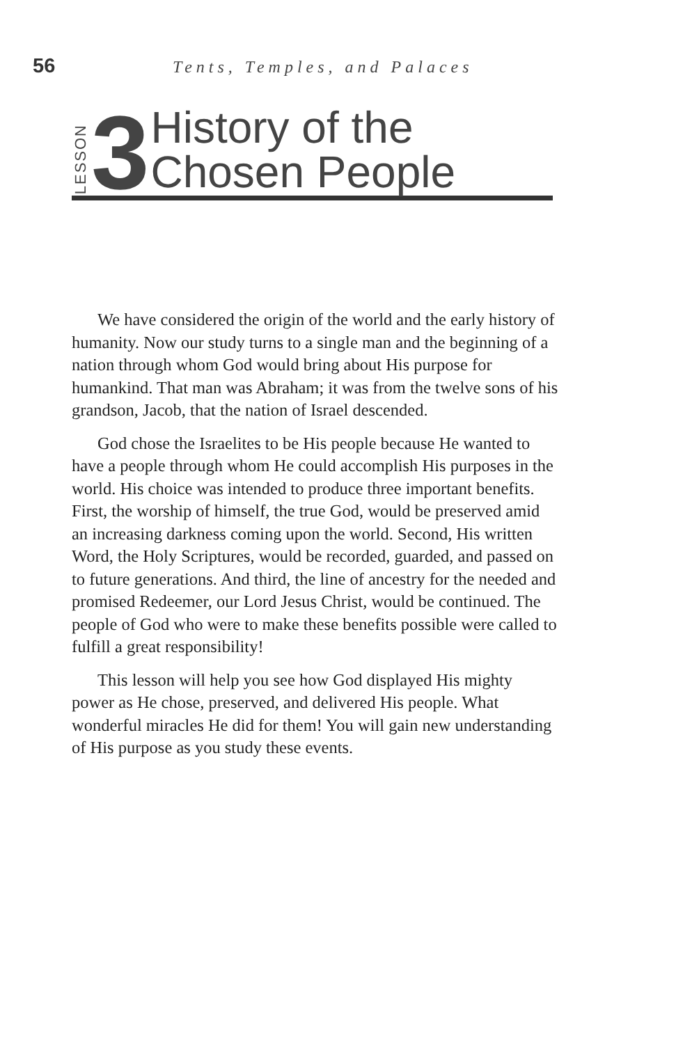56 Tents, Temples, and Palaces
LESSON 3 History of the
Chosen People
We have considered the origin of the world and the early history of humanity. Now our study turns to a single man and the beginning of a nation through whom God would bring about His purpose for humankind. That man was Abraham; it was from the twelve sons of his grandson, Jacob, that the nation of Israel descended.
God chose the Israelites to be His people because He wanted to have a people through whom He could accomplish His purposes in the world. His choice was intended to produce three important benefits. First, the worship of himself, the true God, would be preserved amid an increasing darkness coming upon the world. Second, His written Word, the Holy Scriptures, would be recorded, guarded, and passed on to future generations. And third, the line of ancestry for the needed and promised Redeemer, our Lord Jesus Christ, would be continued. The people of God who were to make these benefits possible were called to fulfill a great responsibility!
This lesson will help you see how God displayed His mighty power as He chose, preserved, and delivered His people. What wonderful miracles He did for them! You will gain new understanding of His purpose as you study these events.